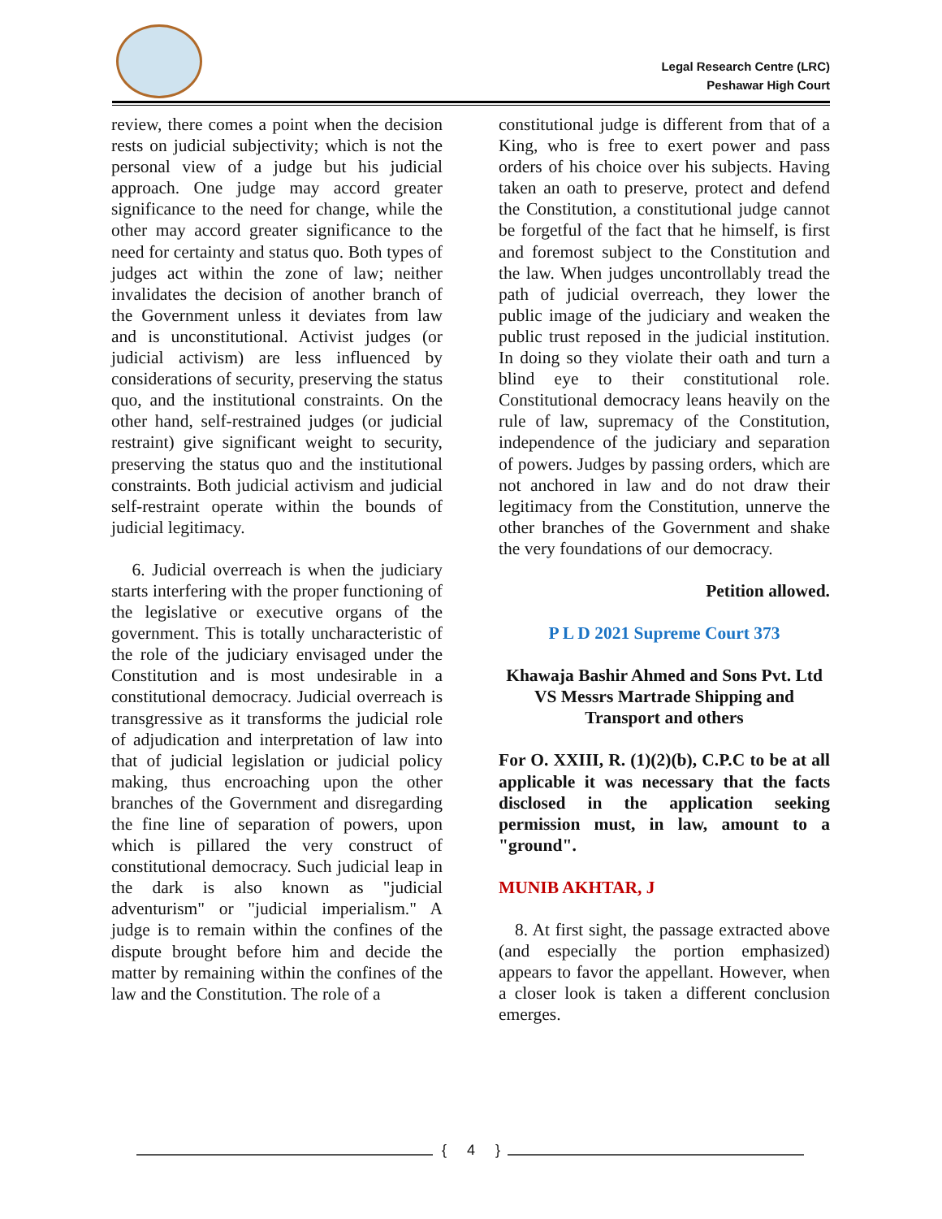Legal Research Centre (LRC)
Peshawar High Court
review, there comes a point when the decision rests on judicial subjectivity; which is not the personal view of a judge but his judicial approach. One judge may accord greater significance to the need for change, while the other may accord greater significance to the need for certainty and status quo. Both types of judges act within the zone of law; neither invalidates the decision of another branch of the Government unless it deviates from law and is unconstitutional. Activist judges (or judicial activism) are less influenced by considerations of security, preserving the status quo, and the institutional constraints. On the other hand, self-restrained judges (or judicial restraint) give significant weight to security, preserving the status quo and the institutional constraints. Both judicial activism and judicial self-restraint operate within the bounds of judicial legitimacy.
6. Judicial overreach is when the judiciary starts interfering with the proper functioning of the legislative or executive organs of the government. This is totally uncharacteristic of the role of the judiciary envisaged under the Constitution and is most undesirable in a constitutional democracy. Judicial overreach is transgressive as it transforms the judicial role of adjudication and interpretation of law into that of judicial legislation or judicial policy making, thus encroaching upon the other branches of the Government and disregarding the fine line of separation of powers, upon which is pillared the very construct of constitutional democracy. Such judicial leap in the dark is also known as "judicial adventurism" or "judicial imperialism." A judge is to remain within the confines of the dispute brought before him and decide the matter by remaining within the confines of the law and the Constitution. The role of a
constitutional judge is different from that of a King, who is free to exert power and pass orders of his choice over his subjects. Having taken an oath to preserve, protect and defend the Constitution, a constitutional judge cannot be forgetful of the fact that he himself, is first and foremost subject to the Constitution and the law. When judges uncontrollably tread the path of judicial overreach, they lower the public image of the judiciary and weaken the public trust reposed in the judicial institution. In doing so they violate their oath and turn a blind eye to their constitutional role. Constitutional democracy leans heavily on the rule of law, supremacy of the Constitution, independence of the judiciary and separation of powers. Judges by passing orders, which are not anchored in law and do not draw their legitimacy from the Constitution, unnerve the other branches of the Government and shake the very foundations of our democracy.
Petition allowed.
P L D 2021 Supreme Court 373
Khawaja Bashir Ahmed and Sons Pvt. Ltd VS Messrs Martrade Shipping and Transport and others
For O. XXIII, R. (1)(2)(b), C.P.C to be at all applicable it was necessary that the facts disclosed in the application seeking permission must, in law, amount to a "ground".
MUNIB AKHTAR, J
8. At first sight, the passage extracted above (and especially the portion emphasized) appears to favor the appellant. However, when a closer look is taken a different conclusion emerges.
{ 4 }